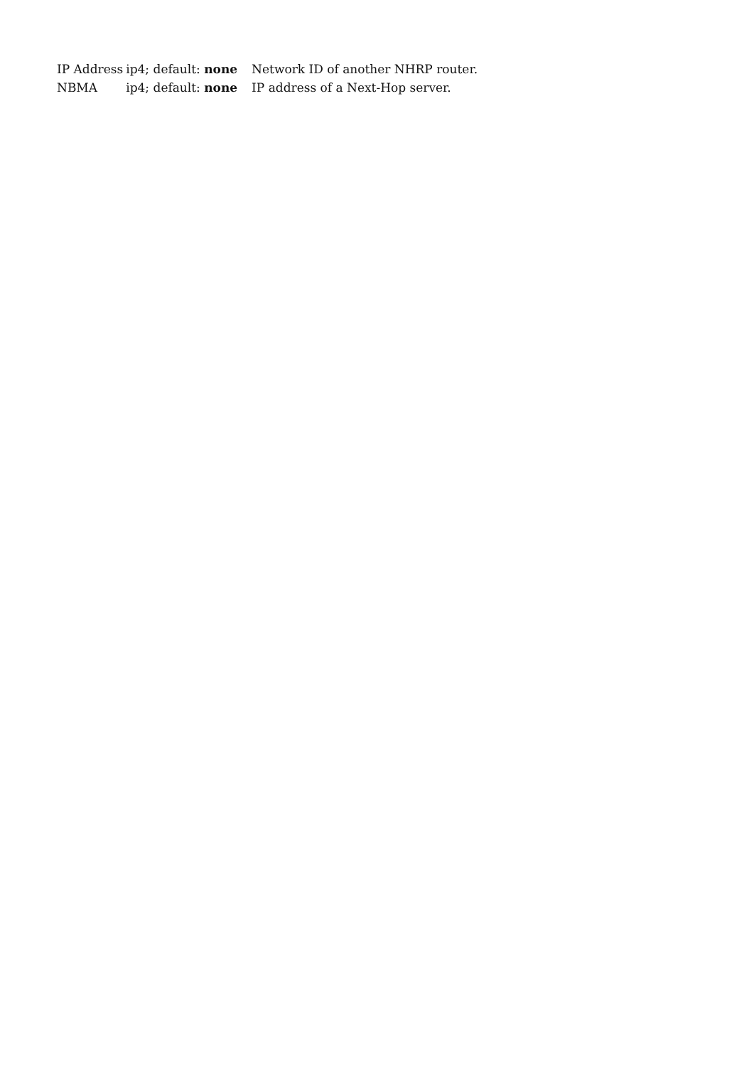| IP Address | ip4; default: none | Network ID of another NHRP router. |
| NBMA | ip4; default: none | IP address of a Next-Hop server. |